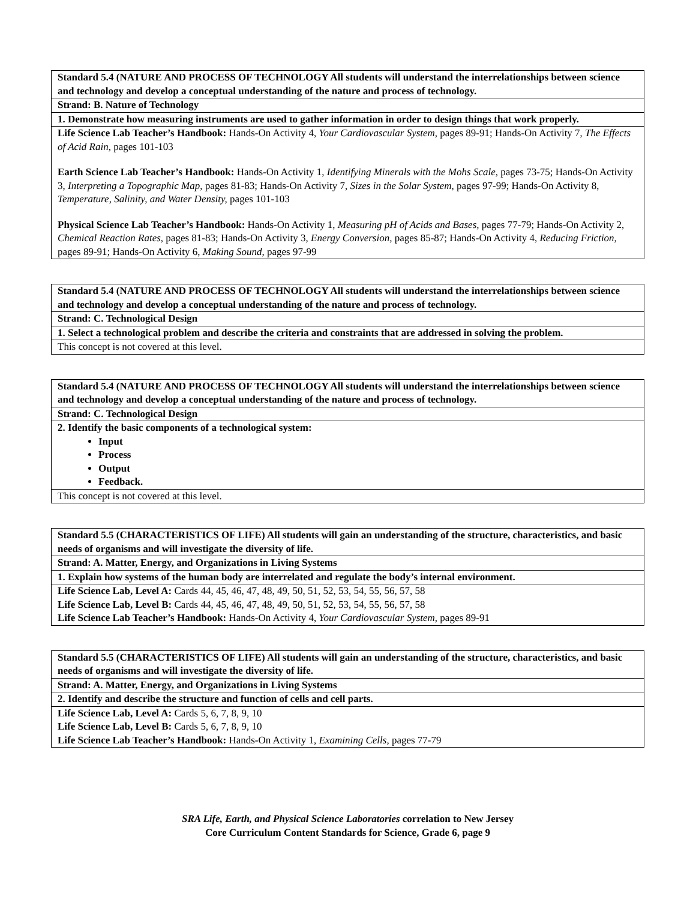| Standard 5.4 (NATURE AND PROCESS OF TECHNOLOGY All students will understand the interrelationships between science and technology and develop a conceptual understanding of the nature and process of technology. |
| Strand: B. Nature of Technology |
| 1. Demonstrate how measuring instruments are used to gather information in order to design things that work properly. |
| Life Science Lab Teacher’s Handbook: Hands-On Activity 4, Your Cardiovascular System, pages 89-91; Hands-On Activity 7, The Effects of Acid Rain, pages 101-103 Earth Science Lab Teacher’s Handbook: Hands-On Activity 1, Identifying Minerals with the Mohs Scale, pages 73-75; Hands-On Activity 3, Interpreting a Topographic Map, pages 81-83; Hands-On Activity 7, Sizes in the Solar System, pages 97-99; Hands-On Activity 8, Temperature, Salinity, and Water Density, pages 101-103 Physical Science Lab Teacher’s Handbook: Hands-On Activity 1, Measuring pH of Acids and Bases, pages 77-79; Hands-On Activity 2, Chemical Reaction Rates, pages 81-83; Hands-On Activity 3, Energy Conversion, pages 85-87; Hands-On Activity 4, Reducing Friction, pages 89-91; Hands-On Activity 6, Making Sound, pages 97-99 |
| Standard 5.4 (NATURE AND PROCESS OF TECHNOLOGY All students will understand the interrelationships between science and technology and develop a conceptual understanding of the nature and process of technology. |
| Strand: C. Technological Design |
| 1. Select a technological problem and describe the criteria and constraints that are addressed in solving the problem. |
| This concept is not covered at this level. |
| Standard 5.4 (NATURE AND PROCESS OF TECHNOLOGY All students will understand the interrelationships between science and technology and develop a conceptual understanding of the nature and process of technology. |
| Strand: C. Technological Design |
| 2. Identify the basic components of a technological system: Input Process Output Feedback. |
| This concept is not covered at this level. |
| Standard 5.5 (CHARACTERISTICS OF LIFE) All students will gain an understanding of the structure, characteristics, and basic needs of organisms and will investigate the diversity of life. |
| Strand: A. Matter, Energy, and Organizations in Living Systems |
| 1. Explain how systems of the human body are interrelated and regulate the body’s internal environment. |
| Life Science Lab, Level A: Cards 44, 45, 46, 47, 48, 49, 50, 51, 52, 53, 54, 55, 56, 57, 58 Life Science Lab, Level B: Cards 44, 45, 46, 47, 48, 49, 50, 51, 52, 53, 54, 55, 56, 57, 58 Life Science Lab Teacher’s Handbook: Hands-On Activity 4, Your Cardiovascular System, pages 89-91 |
| Standard 5.5 (CHARACTERISTICS OF LIFE) All students will gain an understanding of the structure, characteristics, and basic needs of organisms and will investigate the diversity of life. |
| Strand: A. Matter, Energy, and Organizations in Living Systems |
| 2. Identify and describe the structure and function of cells and cell parts. |
| Life Science Lab, Level A: Cards 5, 6, 7, 8, 9, 10 Life Science Lab, Level B: Cards 5, 6, 7, 8, 9, 10 Life Science Lab Teacher’s Handbook: Hands-On Activity 1, Examining Cells, pages 77-79 |
SRA Life, Earth, and Physical Science Laboratories correlation to New Jersey
Core Curriculum Content Standards for Science, Grade 6, page 9